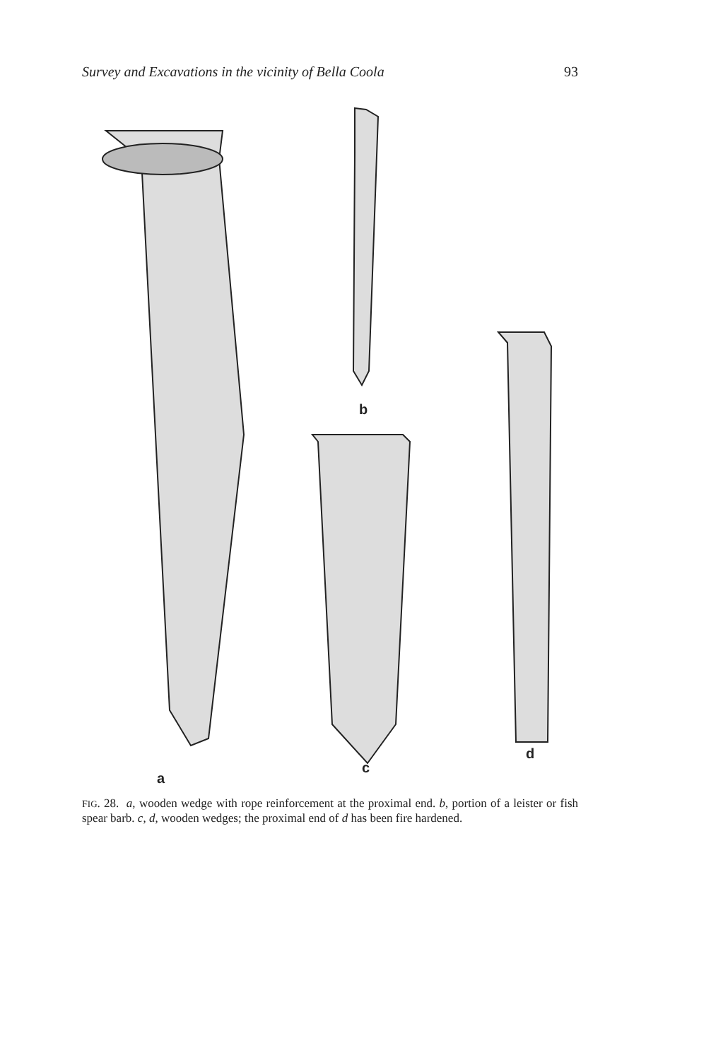Survey and Excavations in the vicinity of Bella Coola 93
a
b
c
d
FIG. 28. a, wooden wedge with rope reinforcement at the proximal end. b, portion of a leister or fish spear barb. c, d, wooden wedges; the proximal end of d has been fire hardened.